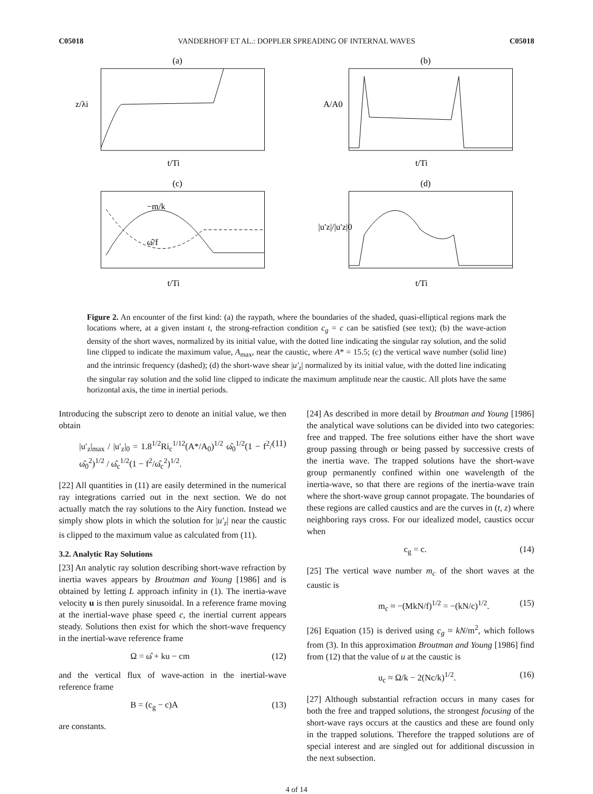C05018 VANDERHOFF ET AL.: DOPPLER SPREADING OF INTERNAL WAVES C05018
(a)
z/λi
t/Ti
(b)
A/A0
t/Ti
(c)
−m/k
ω̂/f
t/Ti
(d)
|u′z|/|u′z|0
t/Ti
Figure 2. An encounter of the first kind: (a) the raypath, where the boundaries of the shaded, quasi-elliptical regions mark the locations where, at a given instant t, the strong-refraction condition c<sub>g</sub> = c can be satisfied (see text); (b) the wave-action density of the short waves, normalized by its initial value, with the dotted line indicating the singular ray solution, and the solid line clipped to indicate the maximum value, A<sub>max</sub>, near the caustic, where A* = 15.5; (c) the vertical wave number (solid line) and the intrinsic frequency (dashed); (d) the short-wave shear |u′<sub>z</sub>| normalized by its initial value, with the dotted line indicating the singular ray solution and the solid line clipped to indicate the maximum amplitude near the caustic. All plots have the same horizontal axis, the time in inertial periods.
Introducing the subscript zero to denote an initial value, we then obtain
|u′<sub>z</sub>|<sub>max</sub> / |u′<sub>z</sub>|<sub>0</sub> = 1.8<sup>1/2</sup>Ri<sub>c</sub><sup>1/12</sup>(A*/A<sub>0</sub>)<sup>1/2</sup> ω̂<sub>0</sub><sup>1/2</sup>(1 − f<sup>2</sup>/ω̂<sub>0</sub><sup>2</sup>)<sup>1/2</sup> / ω̂<sub>c</sub><sup>1/2</sup>(1 − f<sup>2</sup>/ω̂<sub>c</sub><sup>2</sup>)<sup>1/2</sup>. (11)
[22] All quantities in (11) are easily determined in the numerical ray integrations carried out in the next section. We do not actually match the ray solutions to the Airy function. Instead we simply show plots in which the solution for |u′<sub>z</sub>| near the caustic is clipped to the maximum value as calculated from (11).
3.2. Analytic Ray Solutions
[23] An analytic ray solution describing short-wave refraction by inertia waves appears by Broutman and Young [1986] and is obtained by letting L approach infinity in (1). The inertia-wave velocity u is then purely sinusoidal. In a reference frame moving at the inertial-wave phase speed c, the inertial current appears steady. Solutions then exist for which the short-wave frequency in the inertial-wave reference frame
Ω = ω̂ + ku − cm (12)
and the vertical flux of wave-action in the inertial-wave reference frame
B = (c<sub>g</sub> − c)A (13)
are constants.
[24] As described in more detail by Broutman and Young [1986] the analytical wave solutions can be divided into two categories: free and trapped. The free solutions either have the short wave group passing through or being passed by successive crests of the inertia wave. The trapped solutions have the short-wave group permanently confined within one wavelength of the inertia-wave, so that there are regions of the inertia-wave train where the short-wave group cannot propagate. The boundaries of these regions are called caustics and are the curves in (t, z) where neighboring rays cross. For our idealized model, caustics occur when
c<sub>g</sub> = c. (14)
[25] The vertical wave number m<sub>c</sub> of the short waves at the caustic is
m<sub>c</sub> ≈ −(MkN/f)<sup>1/2</sup> = −(kN/c)<sup>1/2</sup>. (15)
[26] Equation (15) is derived using c<sub>g</sub> ≈ kN/m<sup>2</sup>, which follows from (3). In this approximation Broutman and Young [1986] find from (12) that the value of u at the caustic is
u<sub>c</sub> ≈ Ω/k − 2(Nc/k)<sup>1/2</sup>. (16)
[27] Although substantial refraction occurs in many cases for both the free and trapped solutions, the strongest focusing of the short-wave rays occurs at the caustics and these are found only in the trapped solutions. Therefore the trapped solutions are of special interest and are singled out for additional discussion in the next subsection.
4 of 14